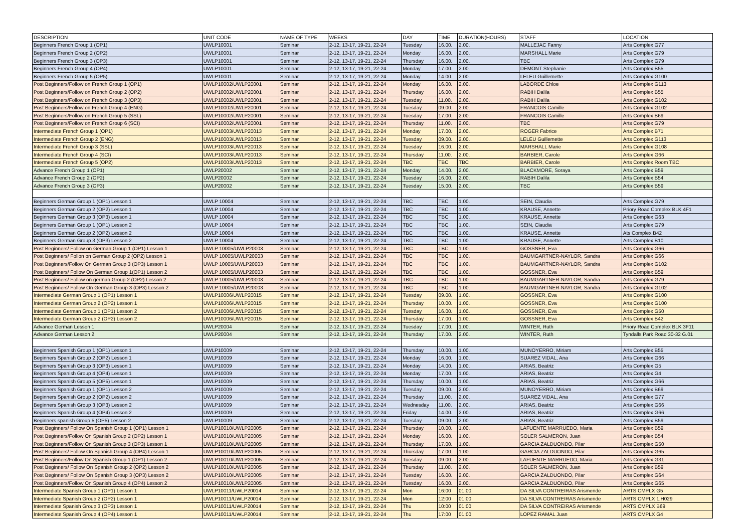| DESCRIPTION | UNIT CODE | NAME OF TYPE | WEEKS | DAY | TIME | DURATION(HOURS) | STAFF | LOCATION |
| --- | --- | --- | --- | --- | --- | --- | --- | --- |
| Beginners French Group 1 (OP1) | UWLP10001 | Seminar | 2-12, 13-17, 19-21, 22-24 | Tuesday | 16.00. | 2.00. | MALLEJAC Fanny | Arts Complex G77 |
| Beginners French Group 2 (OP2) | UWLP10001 | Seminar | 2-12, 13-17, 19-21, 22-24 | Monday | 16.00. | 2.00. | MARSHALL Marie | Arts Complex G79 |
| Beginners French Group 3 (OP3) | UWLP10001 | Seminar | 2-12, 13-17, 19-21, 22-24 | Thursday | 16.00. | 2.00. | TBC | Arts Complex G79 |
| Beginners French Group 4 (OP4) | UWLP10001 | Seminar | 2-12, 13-17, 19-21, 22-24 | Monday | 17.00. | 2.00. | DEMONT Stephanie | Arts Complex B55 |
| Beginners French Group 5 (OP5) | UWLP10001 | Seminar | 2-12, 13-17, 19-21, 22-24 | Monday | 14.00. | 2.00. | LELEU Guillemette | Arts Complex G100 |
| Post Beginners/Follow on French Group 1 (OP1) | UWLP10002/UWLP20001 | Seminar | 2-12, 13-17, 19-21, 22-24 | Monday | 16.00. | 2.00. | LABORDE Chloe | Arts Complex G113 |
| Post Beginners/Follow on French Group 2 (OP2) | UWLP10002/UWLP20001 | Seminar | 2-12, 13-17, 19-21, 22-24 | Thursday | 16.00. | 2.00. | RABIH Dalila | Arts Complex B55 |
| Post Beginners/Follow on French Group 3 (OP3) | UWLP10002/UWLP20001 | Seminar | 2-12, 13-17, 19-21, 22-24 | Tuesday | 11.00. | 2.00. | RABIH Dalila | Arts Complex G102 |
| Post Beginners/Follow on French Group 4 (ENG) | UWLP10002/UWLP20001 | Seminar | 2-12, 13-17, 19-21, 22-24 | Tuesday | 09.00. | 2.00. | FRANCOIS Camille | Arts Complex G102 |
| Post Beginners/Follow on French Group 5 (SSL) | UWLP10002/UWLP20001 | Seminar | 2-12, 13-17, 19-21, 22-24 | Tuesday | 17.00. | 2.00. | FRANCOIS Camille | Arts Complex B69 |
| Post Beginners/Follow on French Group 6 (SCI) | UWLP10002/UWLP20001 | Seminar | 2-12, 13-17, 19-21, 22-24 | Thursday | 11.00. | 2.00. | TBC | Arts Complex G79 |
| Intermediate French Group 1 (OP1) | UWLP10003/UWLP20013 | Seminar | 2-12, 13-17, 19-21, 22-24 | Monday | 17.00. | 2.00. | ROGER Fabrice | Arts Complex B71 |
| Intermediate French Group 2 (ENG) | UWLP10003/UWLP20013 | Seminar | 2-12, 13-17, 19-21, 22-24 | Tuesday | 09.00. | 2.00. | LELEU Guillemette | Arts Complex G113 |
| Intermediate French Group 3 (SSL) | UWLP10003/UWLP20013 | Seminar | 2-12, 13-17, 19-21, 22-24 | Tuesday | 16.00. | 2.00. | MARSHALL Marie | Arts Complex G108 |
| Intermediate French Group 4 (SCI) | UWLP10003/UWLP20013 | Seminar | 2-12, 13-17, 19-21, 22-24 | Thursday | 11.00. | 2.00. | BARBIER, Carole | Arts Complex G66 |
| Intermediate French Group 5 (OP2) | UWLP10003/UWLP20013 | Seminar | 2-12, 13-17, 19-21, 22-24 | TBC | TBC | TBC | BARBIER, Carole | Arts Complex Room TBC |
| Advance French Group 1 (OP1) | UWLP20002 | Seminar | 2-12, 13-17, 19-21, 22-24 | Monday | 14.00. | 2.00. | BLACKMORE, Soraya | Arts Complex B59 |
| Advance French Group 2 (OP2) | UWLP20002 | Seminar | 2-12, 13-17, 19-21, 22-24 | Tuesday | 16.00. | 2.00. | RABIH Dalila | Arts Complex B54 |
| Advance French Group 3 (OP3) | UWLP20002 | Seminar | 2-12, 13-17, 19-21, 22-24 | Tuesday | 15.00. | 2.00. | TBC | Arts Complex B59 |
| Beginners German Group 1 (OP1) Lesson 1 | UWLP 10004 | Seminar | 2-12, 13-17, 19-21, 22-24 | TBC | TBC | 1.00. | SEIN, Claudia | Arts Complex G79 |
| Beginners German Group 2 (OP2) Lesson 1 | UWLP 10004 | Seminar | 2-12, 13-17, 19-21, 22-24 | TBC | TBC | 1.00. | KRAUSE, Annette | Priory Road Complex BLK 4F1 |
| Beginners German Group 3 (OP3) Lesson 1 | UWLP 10004 | Seminar | 2-12, 13-17, 19-21, 22-24 | TBC | TBC | 1.00. | KRAUSE, Annette | Arts Complex G63 |
| Beginners German Group 1 (OP1) Lesson 2 | UWLP 10004 | Seminar | 2-12, 13-17, 19-21, 22-24 | TBC | TBC | 1.00. | SEIN, Claudia | Arts Complex G79 |
| Beginners German Group 2 (OP2) Lesson 2 | UWLP 10004 | Seminar | 2-12, 13-17, 19-21, 22-24 | TBC | TBC | 1.00. | KRAUSE, Annette | Ats Complex B42 |
| Beginners German Group 3 (OP3) Lesson 2 | UWLP 10004 | Seminar | 2-12, 13-17, 19-21, 22-24 | TBC | TBC | 1.00. | KRAUSE, Annette | Arts Complex B10 |
| Post Beginners/ Follow on German Group 1 (OP1) Lesson 1 | UWLP 10005/UWLP20003 | Seminar | 2-12, 13-17, 19-21, 22-24 | TBC | TBC | 1.00. | GOSSNER, Eva | Arts Complex G66 |
| Post Beginners/ Follon on German Group 2 (OP2) Lesson 1 | UWLP 10005/UWLP20003 | Seminar | 2-12, 13-17, 19-21, 22-24 | TBC | TBC | 1.00. | BAUMGARTNER-NAYLOR, Sandra | Arts Complex G66 |
| Post Beginners/Follow On German Group 3 (OP3) Lesson 1 | UWLP 10005/UWLP20003 | Seminar | 2-12, 13-17, 19-21, 22-24 | TBC | TBC | 1.00. | BAUMGARTNER-NAYLOR, Sandra | Arts Complex G102 |
| Post Beginners/ Follow On German Group 1(OP1) Lesson 2 | UWLP 10005/UWLP20003 | Seminar | 2-12, 13-17, 19-21, 22-24 | TBC | TBC | 1.00. | GOSSNER, Eva | Arts Complex B59 |
| Post Beginners/ Follow on german Group 2 (OP2) Lesson 2 | UWLP 10005/UWLP20003 | Seminar | 2-12, 13-17, 19-21, 22-24 | TBC | TBC | 1.00. | BAUMGARTNER-NAYLOR, Sandra | Arts Complex G79 |
| Post Beginners/ Follow On German Group 3 (OP3) Lesson 2 | UWLP 10005/UWLP20003 | Seminar | 2-12, 13-17, 19-21, 22-24 | TBC | TBC | 1.00. | BAUMGARTNER-NAYLOR, Sandra | Arts Complex G102 |
| Intermediate German Group 1 (OP1) Lesson 1 | UWLP10006/UWLP20015 | Seminar | 2-12, 13-17, 19-21, 22-24 | Tuesday | 09.00. | 1.00. | GOSSNER, Eva | Arts Complex G100 |
| Intermediate German Group 2 (OP2) Lesson 1 | UWLP10006/UWLP20015 | Seminar | 2-12, 13-17, 19-21, 22-24 | Thursday | 10.00. | 1.00. | GOSSNER, Eva | Arts Complex G100 |
| Intermediate German Group 1 (OP1) Lesson 2 | UWLP10006/UWLP20015 | Seminar | 2-12, 13-17, 19-21, 22-24 | Tuesday | 16.00. | 1.00. | GOSSNER, Eva | Arts Complex G50 |
| Intermediate German Group 2 (OP2) Lesson 2 | UWLP10006/UWLP20015 | Seminar | 2-12, 13-17, 19-21, 22-24 | Thursday | 17.00. | 1.00. | GOSSNER, Eva | Arts Complex B42 |
| Advance German Lesson 1 | UWLP20004 | Seminar | 2-12, 13-17, 19-21, 22-24 | Tuesday | 17.00. | 1.00. | WINTER, Ruth | Priory Road Complex BLK 3F11 |
| Advance German Lesson 2 | UWLP20004 | Seminar | 2-12, 13-17, 19-21, 22-24 | Thursday | 17.00. | 2.00. | WINTER, Ruth | Tyndalls Park Road 30-32 G.01 |
| Beginners Spanish Group 1 (OP1) Lesson 1 | UWLP10009 | Seminar | 2-12, 13-17, 19-21, 22-24 | Thursday | 10.00. | 1.00. | MUNOYERRO, Miriam | Arts Complex B55 |
| Beginners Spanish Group 2 (OP2) Lesson 1 | UWLP10009 | Seminar | 2-12, 13-17, 19-21, 22-24 | Monday | 16.00. | 1.00. | SUAREZ VIDAL, Ana | Arts Complex G66 |
| Beginners Spanish Group 3 (OP3) Lesson 1 | UWLP10009 | Seminar | 2-12, 13-17, 19-21, 22-24 | Monday | 14.00. | 1.00. | ARIAS, Beatriz | Arts Complex G5 |
| Beginners Spanish Group 4 (OP4) Lesson 1 | UWLP10009 | Seminar | 2-12, 13-17, 19-21, 22-24 | Monday | 17.00. | 1.00. | ARIAS, Beatriz | Arts Complex G4 |
| Beginners Spanish Group 5 (OP5) Lesson 1 | UWLP10009 | Seminar | 2-12, 13-17, 19-21, 22-24 | Thursday | 10.00. | 1.00. | ARIAS, Beatriz | Arts Complex G66 |
| Beginners Spanish Group 1 (OP1) Lesson 2 | UWLP10009 | Seminar | 2-12, 13-17, 19-21, 22-24 | Tuesday | 09.00. | 2.00. | MUNOYERRO, Miriam | Arts Complex B69 |
| Beginners Spanish Group 2 (OP2) Lesson 2 | UWLP10009 | Seminar | 2-12, 13-17, 19-21, 22-24 | Thursday | 11.00. | 2.00. | SUAREZ VIDAL, Ana | Arts Complex G77 |
| Beginners Spanish Group 3 (OP3) Lesson 2 | UWLP10009 | Seminar | 2-12, 13-17, 19-21, 22-24 | Wednesday | 11.00. | 2.00. | ARIAS, Beatriz | Arts Complex G66 |
| Beginners Spanish Group 4 (OP4) Lesson 2 | UWLP10009 | Seminar | 2-12, 13-17, 19-21, 22-24 | Friday | 14.00. | 2.00. | ARIAS, Beatriz | Arts Complex G66 |
| Beginners spanish Group 5 (OP5) Lesson 2 | UWLP10009 | Seminar | 2-12, 13-17, 19-21, 22-24 | Tuesday | 09.00. | 2.00. | ARIAS, Beatriz | Arts Complex B59 |
| Post Beginners/ Follow On Spanish Group 1 (OP1) Lesson 1 | UWLP10010/UWLP20005 | Seminar | 2-12, 13-17, 19-21, 22-24 | Thursday | 10.00. | 1.00. | LAFUENTE MARRUEDO, Maria | Arts Complex B59 |
| Post Beginners/Follow On Spanish Group 2 (OP2) Lesson 1 | UWLP10010/UWLP20005 | Seminar | 2-12, 13-17, 19-21, 22-24 | Monday | 16.00. | 1.00. | SOLER SALMERON, Juan | Arts Complex B54 |
| Post Beginners/Follow On Spanish Group 3 (OP3) Lesson 1 | UWLP10010/UWLP20005 | Seminar | 2-12, 13-17, 19-21, 22-24 | Thursday | 17.00. | 1.00. | GARCIA ZALDUONDO, Pilar | Arts Complex G50 |
| Post Beginners/ Follow On Spanish Group 4 (OP4) Lesson 1 | UWLP10010/UWLP20005 | Seminar | 2-12, 13-17, 19-21, 22-24 | Thursday | 17.00. | 1.00. | GARCIA ZALDUONDO, Pilar | Arts Complex G65 |
| Post Beginners/Follow On Spanish Group 1 (OP1) Lesson 2 | UWLP10010/UWLP20005 | Seminar | 2-12, 13-17, 19-21, 22-24 | Tuesday | 09.00. | 2.00. | LAFUENTE MARRUEDO, Maria | Arts Complex G31 |
| Post Beginners/ Follow On Spanish Group 2 (OP2) Lesson 2 | UWLP10010/UWLP20005 | Seminar | 2-12, 13-17, 19-21, 22-24 | Thursday | 11.00. | 2.00. | SOLER SALMERON, Juan | Arts Complex B59 |
| Post Beginners/ Follow On Spanish Group 3 (OP3) Lesson 2 | UWLP10010/UWLP20005 | Seminar | 2-12, 13-17, 19-21, 22-24 | Tuesday | 16.00. | 2.00. | GARCIA ZALDUONDO, Pilar | Arts Complex G64 |
| Post Beginners/Follow On Spanish Group 4 (OP4) Lesson 2 | UWLP10010/UWLP20005 | Seminar | 2-12, 13-17, 19-21, 22-24 | Tuesday | 16.00. | 2.00. | GARCIA ZALDUONDO, Pilar | Arts Complex G65 |
| Intermediate Spanish Group 1 (OP1) Lesson 1 | UWLP10011/UWLP20014 | Seminar | 2-12, 13-17, 19-21, 22-24 | Mon | 16:00 | 01:00 | DA SILVA CONTREIRAS Arismende | ARTS CMPLX G5 |
| Intermediate Spanish Group 2 (OP2) Lesson 1 | UWLP10011/UWLP20014 | Seminar | 2-12, 13-17, 19-21, 22-24 | Mon | 12:00 | 01:00 | DA SILVA CONTREIRAS Arismende | ARTS CMPLX 1.H029 |
| Intermediate Spanish Group 3 (OP3) Lesson 1 | UWLP10011/UWLP20014 | Seminar | 2-12, 13-17, 19-21, 22-24 | Thu | 10:00 | 01:00 | DA SILVA CONTREIRAS Arismende | ARTS CMPLX B69 |
| Intermediate Spanish Group 4 (OP4) Lesson 1 | UWLP10011/UWLP20014 | Seminar | 2-12, 13-17, 19-21, 22-24 | Thu | 17:00 | 01:00 | LOPEZ RAMAL Juan | ARTS CMPLX G4 |